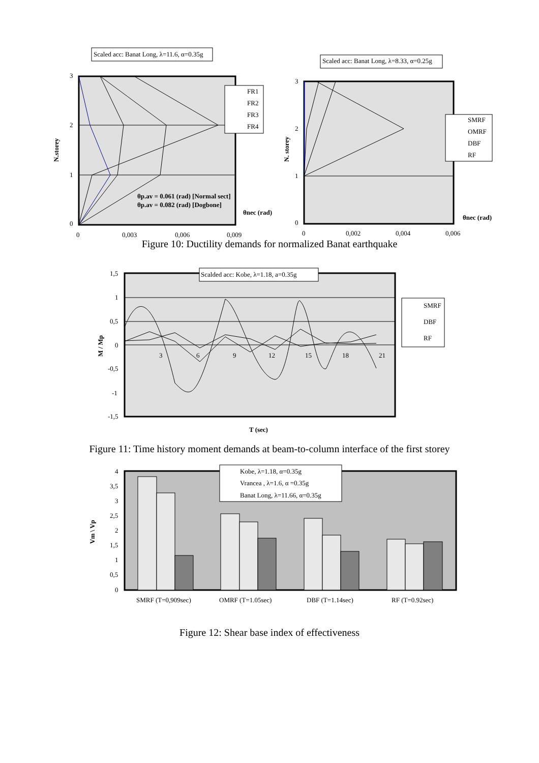Scaled acc: Banat Long, λ=11.6, α=0.35g
3
2
1
0
0
0,003
0,006
0,009
N.storey
FR1
FR2
FR3
FR4
θp.av = 0.061 (rad) [Normal sect]
θp.av = 0.082 (rad) [Dogbone]
θnec (rad)
Scaled acc: Banat Long, λ=8.33, α=0.25g
3
2
1
0
0
0,002
0,004
0,006
N. storey
SMRF
OMRF
DBF
RF
θnec (rad)
Figure 10: Ductility demands for normalized Banat earthquake
Scalded acc: Kobe, λ=1.18, a=0.35g
1,5
1
0,5
0
-0,5
-1
-1,5
3
6
9
12
15
18
21
M / Mp
T (sec)
SMRF
DBF
RF
Figure 11: Time history moment demands at beam-to-column interface of the first storey
Kobe, λ=1.18, α=0.35g
Vrancea , λ=1.6, α =0.35g
Banat Long, λ=11.66, α=0.35g
4
3,5
3
2,5
2
1,5
1
0,5
0
Vm \ Vp
SMRF (T=0,909sec)
OMRF (T=1.05sec)
DBF (T=1.14sec)
RF (T=0.92sec)
Figure 12: Shear base index of effectiveness